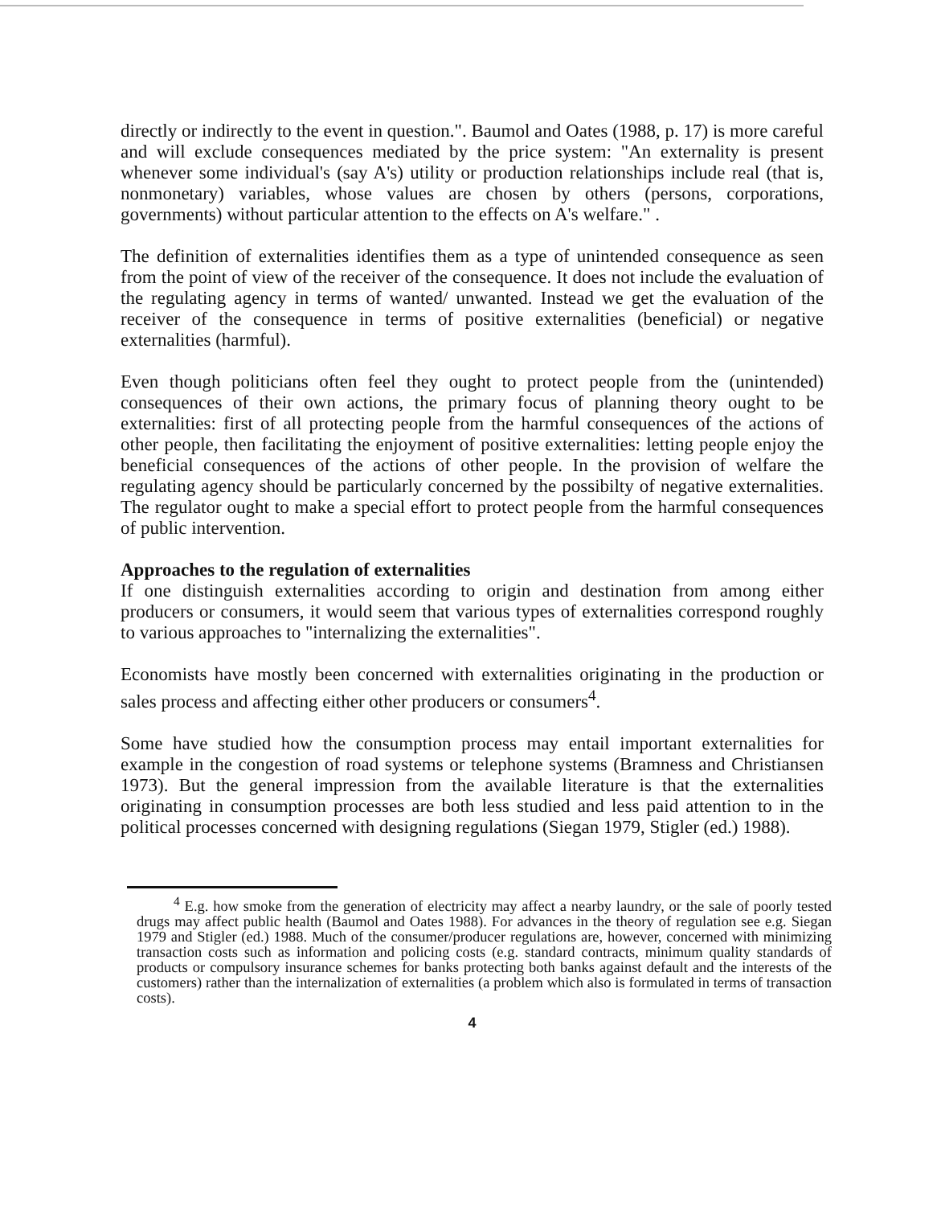directly or indirectly to the event in question.". Baumol and Oates (1988, p. 17) is more careful and will exclude consequences mediated by the price system: "An externality is present whenever some individual's (say A's) utility or production relationships include real (that is, nonmonetary) variables, whose values are chosen by others (persons, corporations, governments) without particular attention to the effects on A's welfare." .
The definition of externalities identifies them as a type of unintended consequence as seen from the point of view of the receiver of the consequence. It does not include the evaluation of the regulating agency in terms of wanted/ unwanted. Instead we get the evaluation of the receiver of the consequence in terms of positive externalities (beneficial) or negative externalities (harmful).
Even though politicians often feel they ought to protect people from the (unintended) consequences of their own actions, the primary focus of planning theory ought to be externalities: first of all protecting people from the harmful consequences of the actions of other people, then facilitating the enjoyment of positive externalities: letting people enjoy the beneficial consequences of the actions of other people. In the provision of welfare the regulating agency should be particularly concerned by the possibilty of negative externalities. The regulator ought to make a special effort to protect people from the harmful consequences of public intervention.
Approaches to the regulation of externalities
If one distinguish externalities according to origin and destination from among either producers or consumers, it would seem that various types of externalities correspond roughly to various approaches to "internalizing the externalities".
Economists have mostly been concerned with externalities originating in the production or sales process and affecting either other producers or consumers<sup>4</sup>.
Some have studied how the consumption process may entail important externalities for example in the congestion of road systems or telephone systems (Bramness and Christiansen 1973). But the general impression from the available literature is that the externalities originating in consumption processes are both less studied and less paid attention to in the political processes concerned with designing regulations (Siegan 1979, Stigler (ed.) 1988).
<sup>4</sup> E.g. how smoke from the generation of electricity may affect a nearby laundry, or the sale of poorly tested drugs may affect public health (Baumol and Oates 1988). For advances in the theory of regulation see e.g. Siegan 1979 and Stigler (ed.) 1988. Much of the consumer/producer regulations are, however, concerned with minimizing transaction costs such as information and policing costs (e.g. standard contracts, minimum quality standards of products or compulsory insurance schemes for banks protecting both banks against default and the interests of the customers) rather than the internalization of externalities (a problem which also is formulated in terms of transaction costs).
4